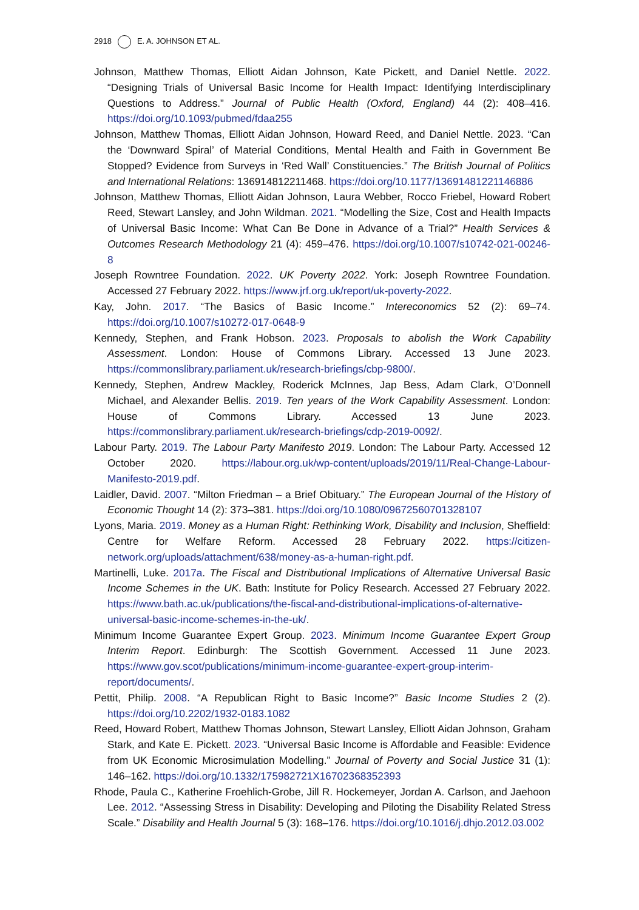2918 E. A. JOHNSON ET AL.
Johnson, Matthew Thomas, Elliott Aidan Johnson, Kate Pickett, and Daniel Nettle. 2022. “Designing Trials of Universal Basic Income for Health Impact: Identifying Interdisciplinary Questions to Address.” Journal of Public Health (Oxford, England) 44 (2): 408–416. https://doi.org/10.1093/pubmed/fdaa255
Johnson, Matthew Thomas, Elliott Aidan Johnson, Howard Reed, and Daniel Nettle. 2023. “Can the ‘Downward Spiral’ of Material Conditions, Mental Health and Faith in Government Be Stopped? Evidence from Surveys in ‘Red Wall’ Constituencies.” The British Journal of Politics and International Relations: 136914812211468. https://doi.org/10.1177/13691481221146886
Johnson, Matthew Thomas, Elliott Aidan Johnson, Laura Webber, Rocco Friebel, Howard Robert Reed, Stewart Lansley, and John Wildman. 2021. “Modelling the Size, Cost and Health Impacts of Universal Basic Income: What Can Be Done in Advance of a Trial?” Health Services & Outcomes Research Methodology 21 (4): 459–476. https://doi.org/10.1007/s10742-021-00246-8
Joseph Rowntree Foundation. 2022. UK Poverty 2022. York: Joseph Rowntree Foundation. Accessed 27 February 2022. https://www.jrf.org.uk/report/uk-poverty-2022.
Kay, John. 2017. “The Basics of Basic Income.” Intereconomics 52 (2): 69–74. https://doi.org/10.1007/s10272-017-0648-9
Kennedy, Stephen, and Frank Hobson. 2023. Proposals to abolish the Work Capability Assessment. London: House of Commons Library. Accessed 13 June 2023. https://commonslibrary.parliament.uk/research-briefings/cbp-9800/.
Kennedy, Stephen, Andrew Mackley, Roderick McInnes, Jap Bess, Adam Clark, O’Donnell Michael, and Alexander Bellis. 2019. Ten years of the Work Capability Assessment. London: House of Commons Library. Accessed 13 June 2023. https://commonslibrary.parliament.uk/research-briefings/cdp-2019-0092/.
Labour Party. 2019. The Labour Party Manifesto 2019. London: The Labour Party. Accessed 12 October 2020. https://labour.org.uk/wp-content/uploads/2019/11/Real-Change-Labour-Manifesto-2019.pdf.
Laidler, David. 2007. “Milton Friedman – a Brief Obituary.” The European Journal of the History of Economic Thought 14 (2): 373–381. https://doi.org/10.1080/09672560701328107
Lyons, Maria. 2019. Money as a Human Right: Rethinking Work, Disability and Inclusion, Sheffield: Centre for Welfare Reform. Accessed 28 February 2022. https://citizen-network.org/uploads/attachment/638/money-as-a-human-right.pdf.
Martinelli, Luke. 2017a. The Fiscal and Distributional Implications of Alternative Universal Basic Income Schemes in the UK. Bath: Institute for Policy Research. Accessed 27 February 2022. https://www.bath.ac.uk/publications/the-fiscal-and-distributional-implications-of-alternative-universal-basic-income-schemes-in-the-uk/.
Minimum Income Guarantee Expert Group. 2023. Minimum Income Guarantee Expert Group Interim Report. Edinburgh: The Scottish Government. Accessed 11 June 2023. https://www.gov.scot/publications/minimum-income-guarantee-expert-group-interim-report/documents/.
Pettit, Philip. 2008. “A Republican Right to Basic Income?” Basic Income Studies 2 (2). https://doi.org/10.2202/1932-0183.1082
Reed, Howard Robert, Matthew Thomas Johnson, Stewart Lansley, Elliott Aidan Johnson, Graham Stark, and Kate E. Pickett. 2023. “Universal Basic Income is Affordable and Feasible: Evidence from UK Economic Microsimulation Modelling.” Journal of Poverty and Social Justice 31 (1): 146–162. https://doi.org/10.1332/175982721X16702368352393
Rhode, Paula C., Katherine Froehlich-Grobe, Jill R. Hockemeyer, Jordan A. Carlson, and Jaehoon Lee. 2012. “Assessing Stress in Disability: Developing and Piloting the Disability Related Stress Scale.” Disability and Health Journal 5 (3): 168–176. https://doi.org/10.1016/j.dhjo.2012.03.002